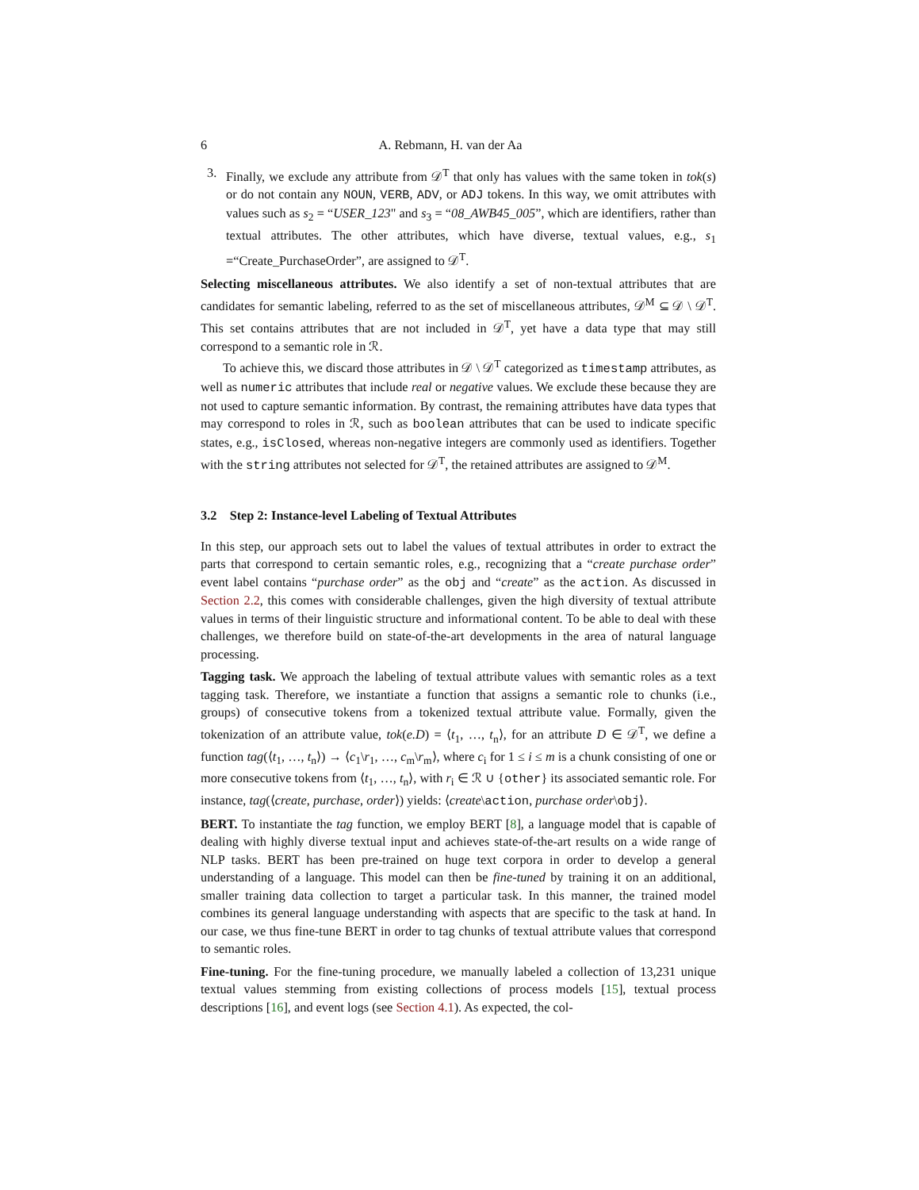6 A. Rebmann, H. van der Aa
3. Finally, we exclude any attribute from 𝒟<sup>T</sup> that only has values with the same token in tok(s) or do not contain any NOUN, VERB, ADV, or ADJ tokens. In this way, we omit attributes with values such as s<sub>2</sub> = “USER_123" and s<sub>3</sub> = “08_AWB45_005”, which are identifiers, rather than textual attributes. The other attributes, which have diverse, textual values, e.g., s<sub>1</sub> =“Create_PurchaseOrder”, are assigned to 𝒟<sup>T</sup>.
Selecting miscellaneous attributes. We also identify a set of non-textual attributes that are candidates for semantic labeling, referred to as the set of miscellaneous attributes, 𝒟<sup>M</sup> ⊆ 𝒟 \ 𝒟<sup>T</sup>. This set contains attributes that are not included in 𝒟<sup>T</sup>, yet have a data type that may still correspond to a semantic role in ℛ.
To achieve this, we discard those attributes in 𝒟 \ 𝒟<sup>T</sup> categorized as timestamp attributes, as well as numeric attributes that include real or negative values. We exclude these because they are not used to capture semantic information. By contrast, the remaining attributes have data types that may correspond to roles in ℛ, such as boolean attributes that can be used to indicate specific states, e.g., isClosed, whereas non-negative integers are commonly used as identifiers. Together with the string attributes not selected for 𝒟<sup>T</sup>, the retained attributes are assigned to 𝒟<sup>M</sup>.
3.2 Step 2: Instance-level Labeling of Textual Attributes
In this step, our approach sets out to label the values of textual attributes in order to extract the parts that correspond to certain semantic roles, e.g., recognizing that a “create purchase order” event label contains “purchase order” as the obj and “create” as the action. As discussed in Section 2.2, this comes with considerable challenges, given the high diversity of textual attribute values in terms of their linguistic structure and informational content. To be able to deal with these challenges, we therefore build on state-of-the-art developments in the area of natural language processing.
Tagging task. We approach the labeling of textual attribute values with semantic roles as a text tagging task. Therefore, we instantiate a function that assigns a semantic role to chunks (i.e., groups) of consecutive tokens from a tokenized textual attribute value. Formally, given the tokenization of an attribute value, tok(e.D) = ⟨t<sub>1</sub>, …, t<sub>n</sub>⟩, for an attribute D ∈ 𝒟<sup>T</sup>, we define a function tag(⟨t<sub>1</sub>, …, t<sub>n</sub>⟩) → ⟨c<sub>1</sub>\r<sub>1</sub>, …, c<sub>m</sub>\r<sub>m</sub>⟩, where c<sub>i</sub> for 1 ≤ i ≤ m is a chunk consisting of one or more consecutive tokens from ⟨t<sub>1</sub>, …, t<sub>n</sub>⟩, with r<sub>i</sub> ∈ ℛ ∪ {other} its associated semantic role. For instance, tag(⟨create, purchase, order⟩) yields: ⟨create\action, purchase order\obj⟩.
BERT. To instantiate the tag function, we employ BERT [8], a language model that is capable of dealing with highly diverse textual input and achieves state-of-the-art results on a wide range of NLP tasks. BERT has been pre-trained on huge text corpora in order to develop a general understanding of a language. This model can then be fine-tuned by training it on an additional, smaller training data collection to target a particular task. In this manner, the trained model combines its general language understanding with aspects that are specific to the task at hand. In our case, we thus fine-tune BERT in order to tag chunks of textual attribute values that correspond to semantic roles.
Fine-tuning. For the fine-tuning procedure, we manually labeled a collection of 13,231 unique textual values stemming from existing collections of process models [15], textual process descriptions [16], and event logs (see Section 4.1). As expected, the col-